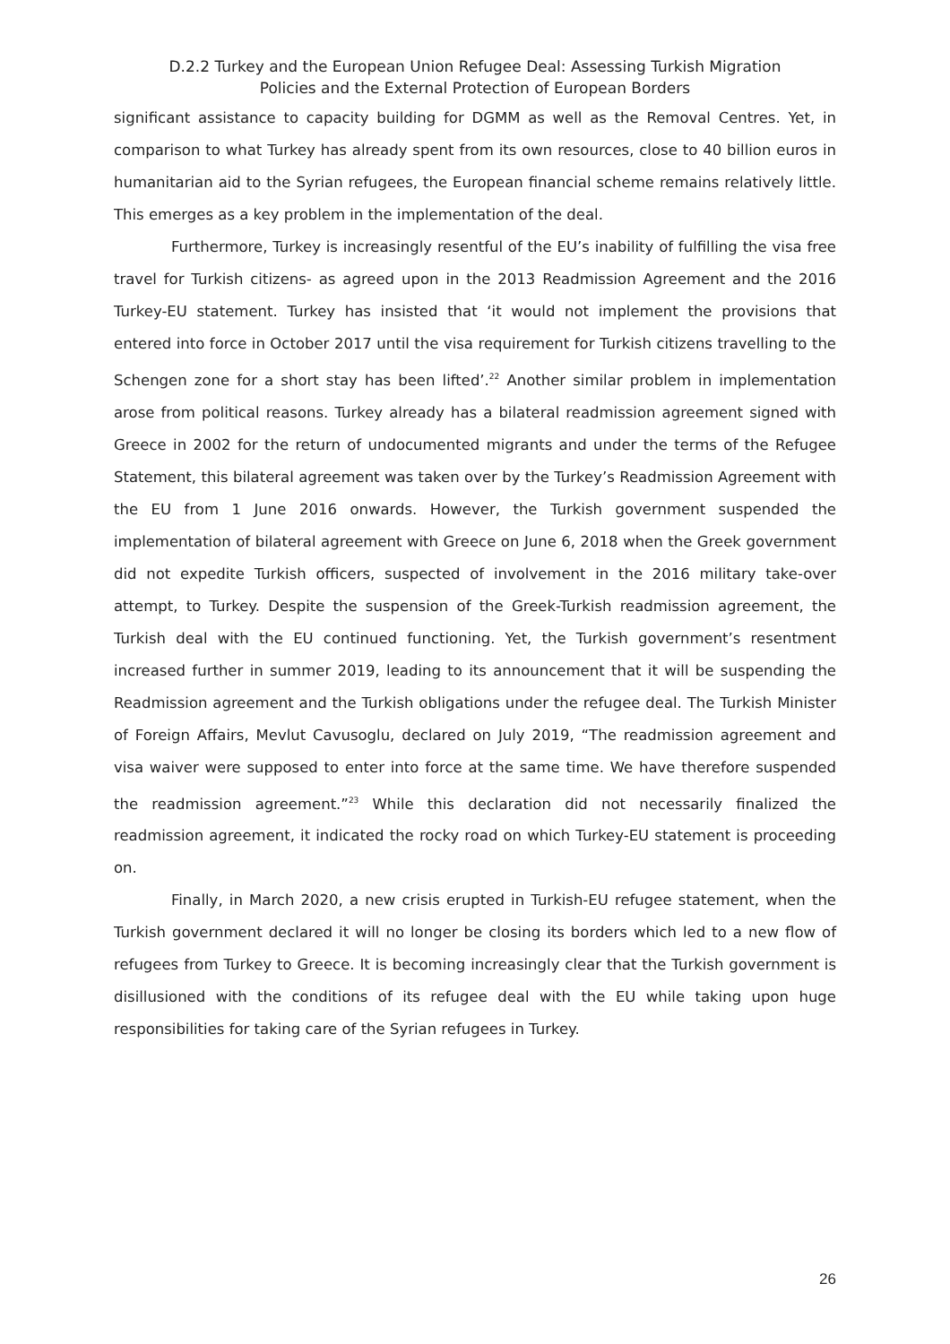D.2.2 Turkey and the European Union Refugee Deal: Assessing Turkish Migration
Policies and the External Protection of European Borders
significant assistance to capacity building for DGMM as well as the Removal Centres. Yet, in comparison to what Turkey has already spent from its own resources, close to 40 billion euros in humanitarian aid to the Syrian refugees, the European financial scheme remains relatively little. This emerges as a key problem in the implementation of the deal.
Furthermore, Turkey is increasingly resentful of the EU’s inability of fulfilling the visa free travel for Turkish citizens- as agreed upon in the 2013 Readmission Agreement and the 2016 Turkey-EU statement. Turkey has insisted that ‘it would not implement the provisions that entered into force in October 2017 until the visa requirement for Turkish citizens travelling to the Schengen zone for a short stay has been lifted’.<sup>22</sup> Another similar problem in implementation arose from political reasons. Turkey already has a bilateral readmission agreement signed with Greece in 2002 for the return of undocumented migrants and under the terms of the Refugee Statement, this bilateral agreement was taken over by the Turkey’s Readmission Agreement with the EU from 1 June 2016 onwards. However, the Turkish government suspended the implementation of bilateral agreement with Greece on June 6, 2018 when the Greek government did not expedite Turkish officers, suspected of involvement in the 2016 military take-over attempt, to Turkey. Despite the suspension of the Greek-Turkish readmission agreement, the Turkish deal with the EU continued functioning. Yet, the Turkish government’s resentment increased further in summer 2019, leading to its announcement that it will be suspending the Readmission agreement and the Turkish obligations under the refugee deal. The Turkish Minister of Foreign Affairs, Mevlut Cavusoglu, declared on July 2019, “The readmission agreement and visa waiver were supposed to enter into force at the same time. We have therefore suspended the readmission agreement.”<sup>23</sup> While this declaration did not necessarily finalized the readmission agreement, it indicated the rocky road on which Turkey-EU statement is proceeding on.
Finally, in March 2020, a new crisis erupted in Turkish-EU refugee statement, when the Turkish government declared it will no longer be closing its borders which led to a new flow of refugees from Turkey to Greece. It is becoming increasingly clear that the Turkish government is disillusioned with the conditions of its refugee deal with the EU while taking upon huge responsibilities for taking care of the Syrian refugees in Turkey.
26